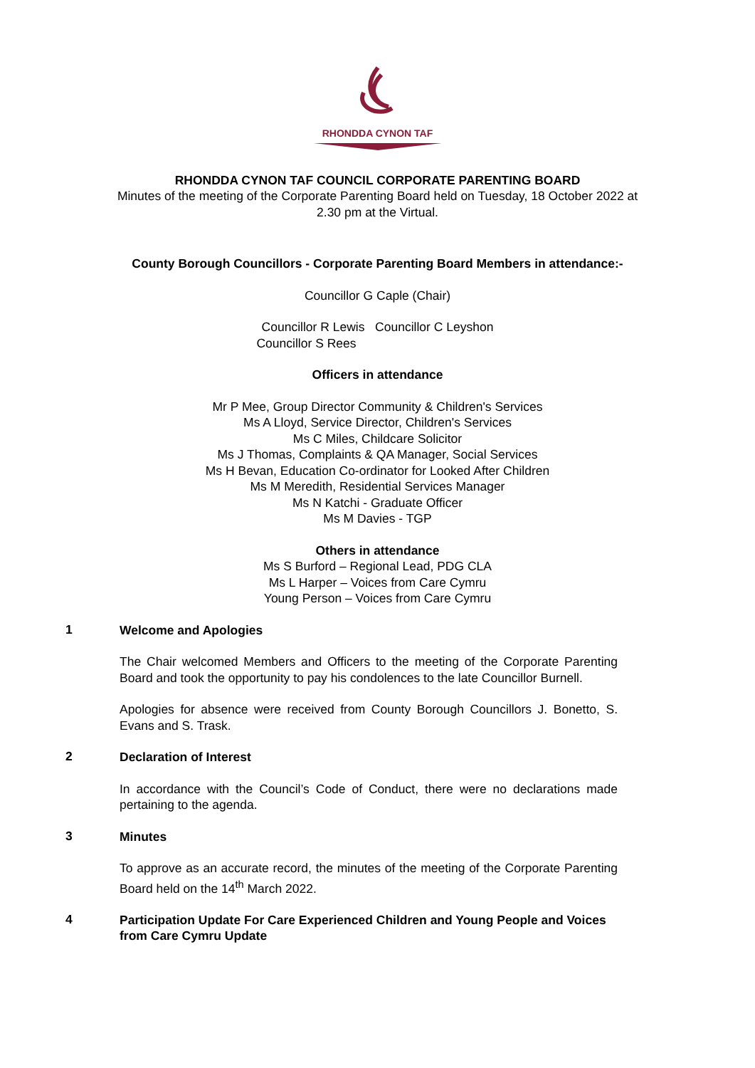RHONDDA CYNON TAF
RHONDDA CYNON TAF COUNCIL CORPORATE PARENTING BOARD
Minutes of the meeting of the Corporate Parenting Board held on Tuesday, 18 October 2022 at
2.30 pm at the Virtual.
County Borough Councillors - Corporate Parenting Board Members in attendance:-
Councillor G Caple (Chair)
Councillor R Lewis Councillor C Leyshon
Councillor S Rees
Officers in attendance
Mr P Mee, Group Director Community & Children's Services
Ms A Lloyd, Service Director, Children's Services
Ms C Miles, Childcare Solicitor
Ms J Thomas, Complaints & QA Manager, Social Services
Ms H Bevan, Education Co-ordinator for Looked After Children
Ms M Meredith, Residential Services Manager
Ms N Katchi - Graduate Officer
Ms M Davies - TGP
Others in attendance
Ms S Burford – Regional Lead, PDG CLA
Ms L Harper – Voices from Care Cymru
Young Person – Voices from Care Cymru
1
Welcome and Apologies
The Chair welcomed Members and Officers to the meeting of the Corporate Parenting Board and took the opportunity to pay his condolences to the late Councillor Burnell.
Apologies for absence were received from County Borough Councillors J. Bonetto, S. Evans and S. Trask.
2
Declaration of Interest
In accordance with the Council’s Code of Conduct, there were no declarations made pertaining to the agenda.
3
Minutes
To approve as an accurate record, the minutes of the meeting of the Corporate Parenting Board held on the 14<sup>th</sup> March 2022.
4
Participation Update For Care Experienced Children and Young People and Voices from Care Cymru Update